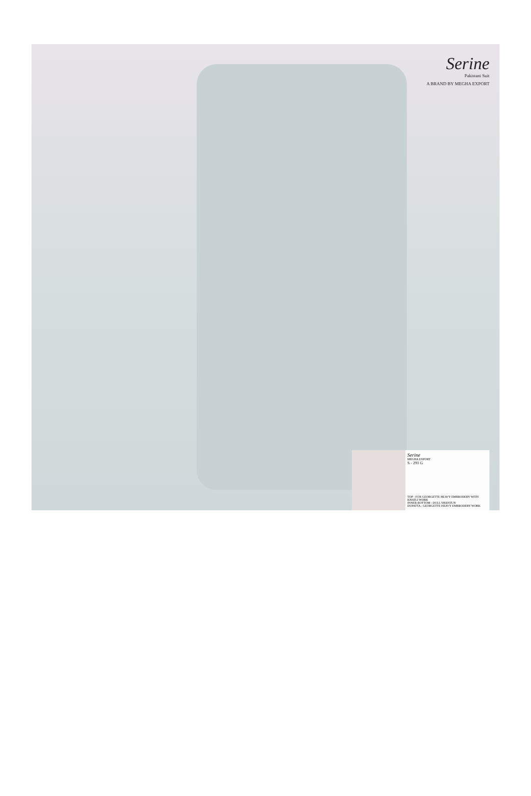Serine
Pakistani Suit
A BRAND BY MEGHA EXPORT
Serine
MEGHA EXPORT
S - 291 G
TOP - FOX GEORGETTE HEAVY EMBRODERY WITH KHATLI WORK
INNER-BOTTOM - DULL SHANTUN
DUPATTA - GEORGETTE HEAVY EMBRODERY WORK